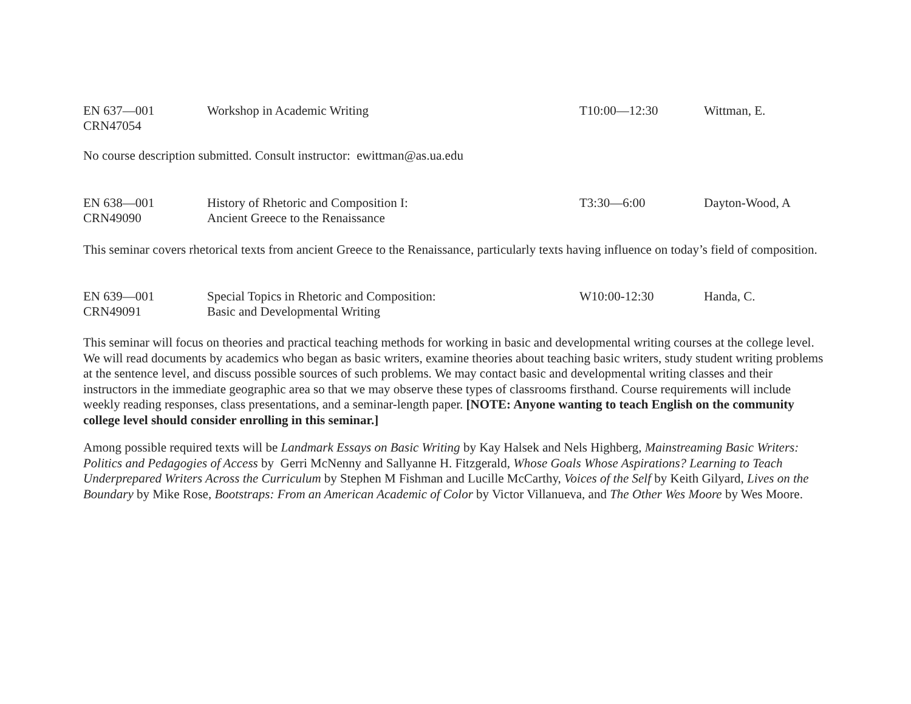| EN 637—001 CRN47054 | Workshop in Academic Writing | T10:00—12:30 | Wittman, E. |
No course description submitted. Consult instructor: ewittman@as.ua.edu
| EN 638—001 CRN49090 | History of Rhetoric and Composition I: Ancient Greece to the Renaissance | T3:30—6:00 | Dayton-Wood, A |
This seminar covers rhetorical texts from ancient Greece to the Renaissance, particularly texts having influence on today’s field of composition.
| EN 639—001 CRN49091 | Special Topics in Rhetoric and Composition: Basic and Developmental Writing | W10:00-12:30 | Handa, C. |
This seminar will focus on theories and practical teaching methods for working in basic and developmental writing courses at the college level. We will read documents by academics who began as basic writers, examine theories about teaching basic writers, study student writing problems at the sentence level, and discuss possible sources of such problems. We may contact basic and developmental writing classes and their instructors in the immediate geographic area so that we may observe these types of classrooms firsthand. Course requirements will include weekly reading responses, class presentations, and a seminar-length paper. [NOTE: Anyone wanting to teach English on the community college level should consider enrolling in this seminar.]
Among possible required texts will be Landmark Essays on Basic Writing by Kay Halsek and Nels Highberg, Mainstreaming Basic Writers: Politics and Pedagogies of Access by Gerri McNenny and Sallyanne H. Fitzgerald, Whose Goals Whose Aspirations? Learning to Teach Underprepared Writers Across the Curriculum by Stephen M Fishman and Lucille McCarthy, Voices of the Self by Keith Gilyard, Lives on the Boundary by Mike Rose, Bootstraps: From an American Academic of Color by Victor Villanueva, and The Other Wes Moore by Wes Moore.